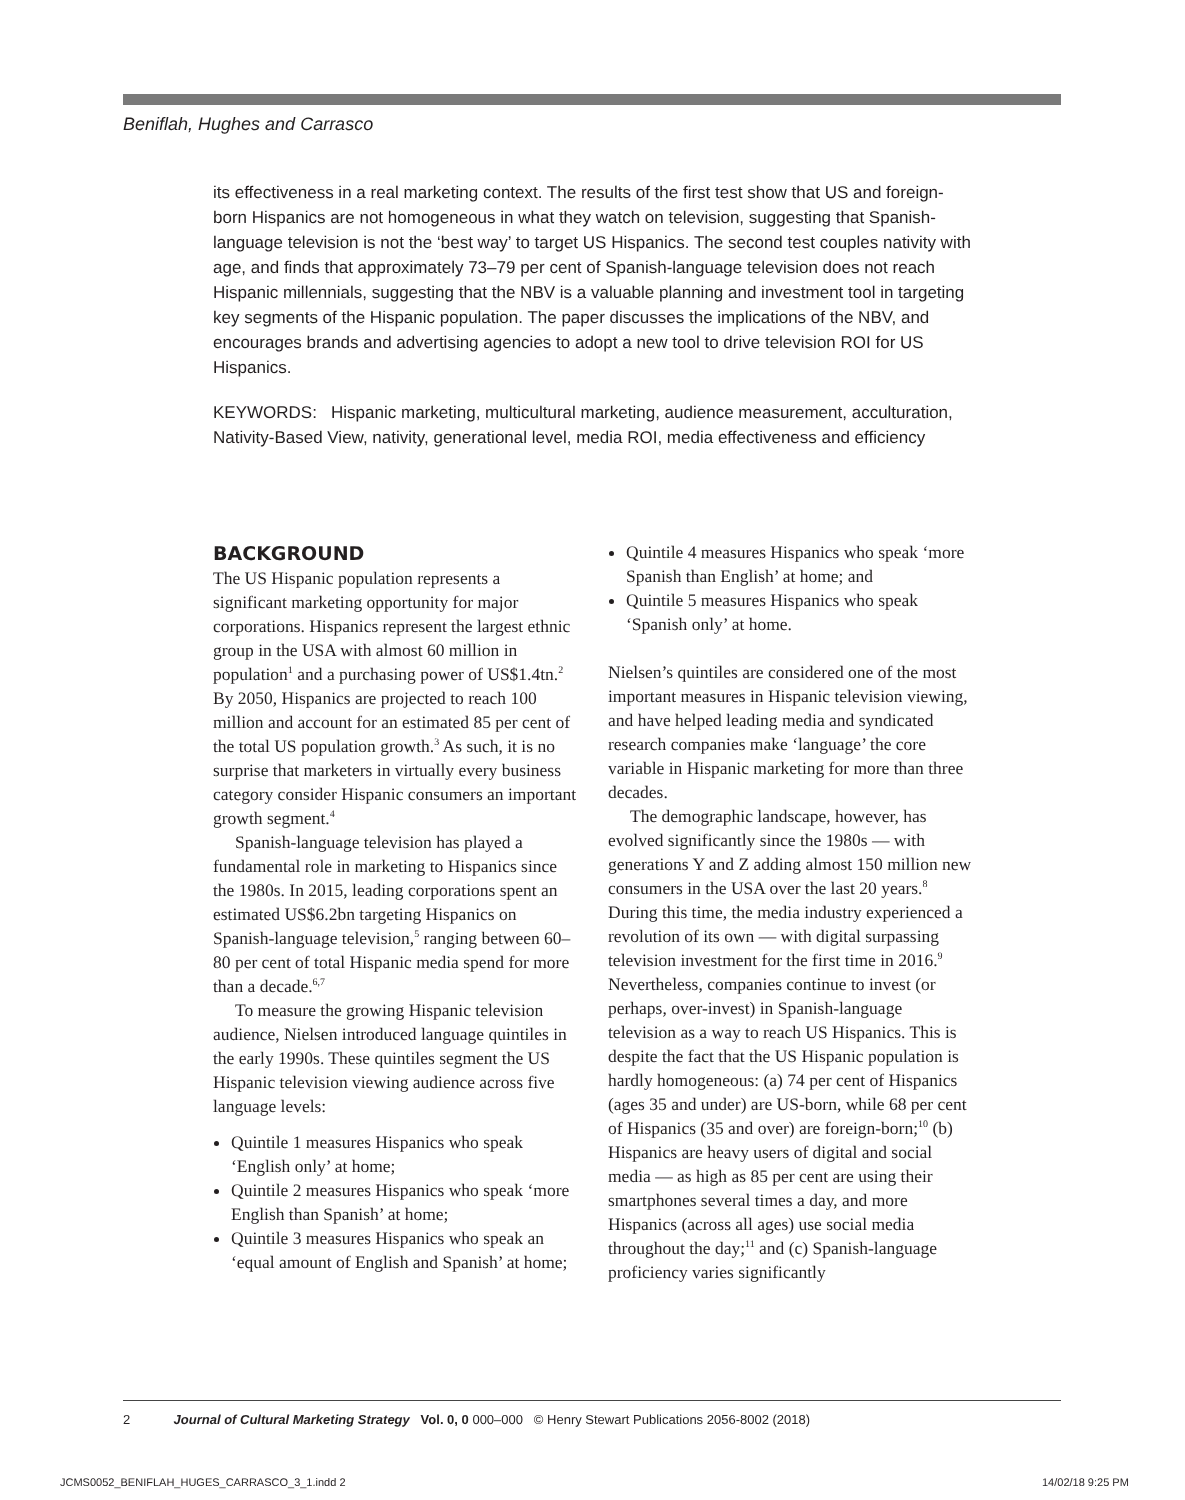Beniflah, Hughes and Carrasco
its effectiveness in a real marketing context. The results of the first test show that US and foreign-born Hispanics are not homogeneous in what they watch on television, suggesting that Spanish-language television is not the ‘best way’ to target US Hispanics. The second test couples nativity with age, and finds that approximately 73–79 per cent of Spanish-language television does not reach Hispanic millennials, suggesting that the NBV is a valuable planning and investment tool in targeting key segments of the Hispanic population. The paper discusses the implications of the NBV, and encourages brands and advertising agencies to adopt a new tool to drive television ROI for US Hispanics.
KEYWORDS: Hispanic marketing, multicultural marketing, audience measurement, acculturation, Nativity-Based View, nativity, generational level, media ROI, media effectiveness and efficiency
BACKGROUND
The US Hispanic population represents a significant marketing opportunity for major corporations. Hispanics represent the largest ethnic group in the USA with almost 60 million in population<sup>1</sup> and a purchasing power of US$1.4tn.<sup>2</sup> By 2050, Hispanics are projected to reach 100 million and account for an estimated 85 per cent of the total US population growth.<sup>3</sup> As such, it is no surprise that marketers in virtually every business category consider Hispanic consumers an important growth segment.<sup>4</sup>
Spanish-language television has played a fundamental role in marketing to Hispanics since the 1980s. In 2015, leading corporations spent an estimated US$6.2bn targeting Hispanics on Spanish-language television,<sup>5</sup> ranging between 60–80 per cent of total Hispanic media spend for more than a decade.<sup>6,7</sup>
To measure the growing Hispanic television audience, Nielsen introduced language quintiles in the early 1990s. These quintiles segment the US Hispanic television viewing audience across five language levels:
Quintile 1 measures Hispanics who speak ‘English only’ at home;
Quintile 2 measures Hispanics who speak ‘more English than Spanish’ at home;
Quintile 3 measures Hispanics who speak an ‘equal amount of English and Spanish’ at home;
Quintile 4 measures Hispanics who speak ‘more Spanish than English’ at home; and
Quintile 5 measures Hispanics who speak ‘Spanish only’ at home.
Nielsen’s quintiles are considered one of the most important measures in Hispanic television viewing, and have helped leading media and syndicated research companies make ‘language’ the core variable in Hispanic marketing for more than three decades.
The demographic landscape, however, has evolved significantly since the 1980s — with generations Y and Z adding almost 150 million new consumers in the USA over the last 20 years.<sup>8</sup> During this time, the media industry experienced a revolution of its own — with digital surpassing television investment for the first time in 2016.<sup>9</sup> Nevertheless, companies continue to invest (or perhaps, over-invest) in Spanish-language television as a way to reach US Hispanics. This is despite the fact that the US Hispanic population is hardly homogeneous: (a) 74 per cent of Hispanics (ages 35 and under) are US-born, while 68 per cent of Hispanics (35 and over) are foreign-born;<sup>10</sup> (b) Hispanics are heavy users of digital and social media — as high as 85 per cent are using their smartphones several times a day, and more Hispanics (across all ages) use social media throughout the day;<sup>11</sup> and (c) Spanish-language proficiency varies significantly
2 Journal of Cultural Marketing Strategy Vol. 0, 0 000–000 © Henry Stewart Publications 2056-8002 (2018)
JCMS0052_BENIFLAH_HUGES_CARRASCO_3_1.indd 2
14/02/18 9:25 PM